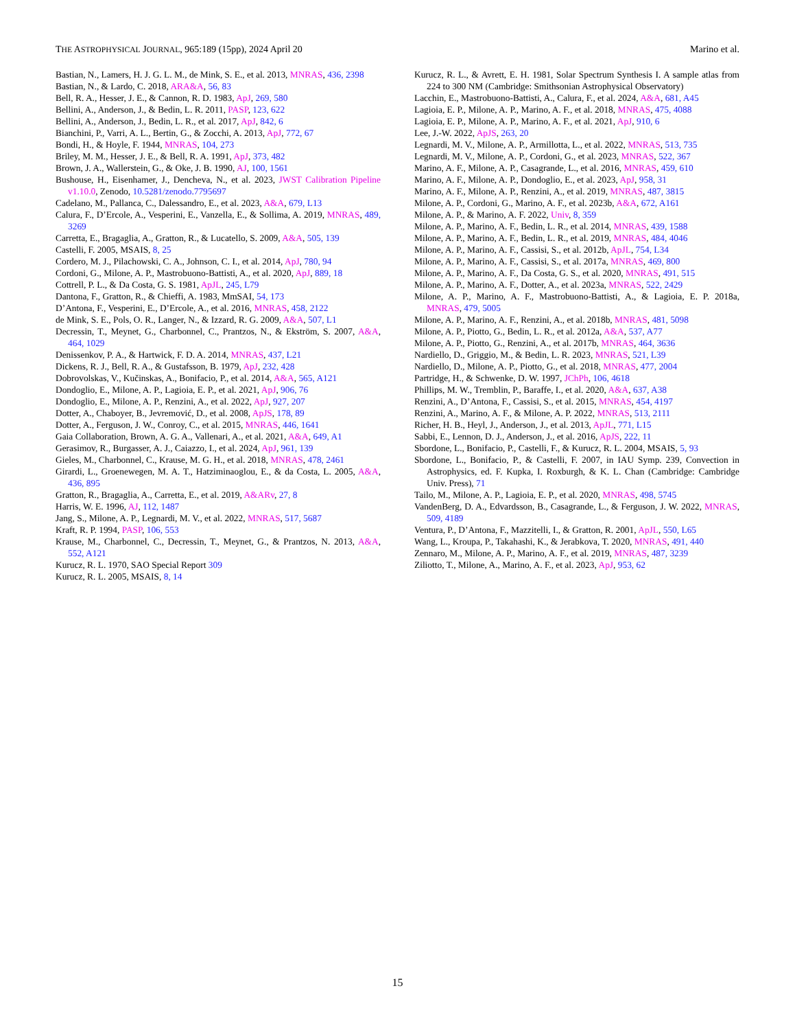THE ASTROPHYSICAL JOURNAL, 965:189 (15pp), 2024 April 20 Marino et al.
Bastian, N., Lamers, H. J. G. L. M., de Mink, S. E., et al. 2013, MNRAS, 436, 2398
Bastian, N., & Lardo, C. 2018, ARA&A, 56, 83
Bell, R. A., Hesser, J. E., & Cannon, R. D. 1983, ApJ, 269, 580
Bellini, A., Anderson, J., & Bedin, L. R. 2011, PASP, 123, 622
Bellini, A., Anderson, J., Bedin, L. R., et al. 2017, ApJ, 842, 6
Bianchini, P., Varri, A. L., Bertin, G., & Zocchi, A. 2013, ApJ, 772, 67
Bondi, H., & Hoyle, F. 1944, MNRAS, 104, 273
Briley, M. M., Hesser, J. E., & Bell, R. A. 1991, ApJ, 373, 482
Brown, J. A., Wallerstein, G., & Oke, J. B. 1990, AJ, 100, 1561
Bushouse, H., Eisenhamer, J., Dencheva, N., et al. 2023, JWST Calibration Pipeline v1.10.0, Zenodo, 10.5281/zenodo.7795697
Cadelano, M., Pallanca, C., Dalessandro, E., et al. 2023, A&A, 679, L13
Calura, F., D’Ercole, A., Vesperini, E., Vanzella, E., & Sollima, A. 2019, MNRAS, 489, 3269
Carretta, E., Bragaglia, A., Gratton, R., & Lucatello, S. 2009, A&A, 505, 139
Castelli, F. 2005, MSAIS, 8, 25
Cordero, M. J., Pilachowski, C. A., Johnson, C. I., et al. 2014, ApJ, 780, 94
Cordoni, G., Milone, A. P., Mastrobuono-Battisti, A., et al. 2020, ApJ, 889, 18
Cottrell, P. L., & Da Costa, G. S. 1981, ApJL, 245, L79
Dantona, F., Gratton, R., & Chieffi, A. 1983, MmSAI, 54, 173
D’Antona, F., Vesperini, E., D’Ercole, A., et al. 2016, MNRAS, 458, 2122
de Mink, S. E., Pols, O. R., Langer, N., & Izzard, R. G. 2009, A&A, 507, L1
Decressin, T., Meynet, G., Charbonnel, C., Prantzos, N., & Ekström, S. 2007, A&A, 464, 1029
Denissenkov, P. A., & Hartwick, F. D. A. 2014, MNRAS, 437, L21
Dickens, R. J., Bell, R. A., & Gustafsson, B. 1979, ApJ, 232, 428
Dobrovolskas, V., Kučinskas, A., Bonifacio, P., et al. 2014, A&A, 565, A121
Dondoglio, E., Milone, A. P., Lagioia, E. P., et al. 2021, ApJ, 906, 76
Dondoglio, E., Milone, A. P., Renzini, A., et al. 2022, ApJ, 927, 207
Dotter, A., Chaboyer, B., Jevremović, D., et al. 2008, ApJS, 178, 89
Dotter, A., Ferguson, J. W., Conroy, C., et al. 2015, MNRAS, 446, 1641
Gaia Collaboration, Brown, A. G. A., Vallenari, A., et al. 2021, A&A, 649, A1
Gerasimov, R., Burgasser, A. J., Caiazzo, I., et al. 2024, ApJ, 961, 139
Gieles, M., Charbonnel, C., Krause, M. G. H., et al. 2018, MNRAS, 478, 2461
Girardi, L., Groenewegen, M. A. T., Hatziminaoglou, E., & da Costa, L. 2005, A&A, 436, 895
Gratton, R., Bragaglia, A., Carretta, E., et al. 2019, A&ARv, 27, 8
Harris, W. E. 1996, AJ, 112, 1487
Jang, S., Milone, A. P., Legnardi, M. V., et al. 2022, MNRAS, 517, 5687
Kraft, R. P. 1994, PASP, 106, 553
Krause, M., Charbonnel, C., Decressin, T., Meynet, G., & Prantzos, N. 2013, A&A, 552, A121
Kurucz, R. L. 1970, SAO Special Report 309
Kurucz, R. L. 2005, MSAIS, 8, 14
Kurucz, R. L., & Avrett, E. H. 1981, Solar Spectrum Synthesis I. A sample atlas from 224 to 300 NM (Cambridge: Smithsonian Astrophysical Observatory)
Lacchin, E., Mastrobuono-Battisti, A., Calura, F., et al. 2024, A&A, 681, A45
Lagioia, E. P., Milone, A. P., Marino, A. F., et al. 2018, MNRAS, 475, 4088
Lagioia, E. P., Milone, A. P., Marino, A. F., et al. 2021, ApJ, 910, 6
Lee, J.-W. 2022, ApJS, 263, 20
Legnardi, M. V., Milone, A. P., Armillotta, L., et al. 2022, MNRAS, 513, 735
Legnardi, M. V., Milone, A. P., Cordoni, G., et al. 2023, MNRAS, 522, 367
Marino, A. F., Milone, A. P., Casagrande, L., et al. 2016, MNRAS, 459, 610
Marino, A. F., Milone, A. P., Dondoglio, E., et al. 2023, ApJ, 958, 31
Marino, A. F., Milone, A. P., Renzini, A., et al. 2019, MNRAS, 487, 3815
Milone, A. P., Cordoni, G., Marino, A. F., et al. 2023b, A&A, 672, A161
Milone, A. P., & Marino, A. F. 2022, Univ, 8, 359
Milone, A. P., Marino, A. F., Bedin, L. R., et al. 2014, MNRAS, 439, 1588
Milone, A. P., Marino, A. F., Bedin, L. R., et al. 2019, MNRAS, 484, 4046
Milone, A. P., Marino, A. F., Cassisi, S., et al. 2012b, ApJL, 754, L34
Milone, A. P., Marino, A. F., Cassisi, S., et al. 2017a, MNRAS, 469, 800
Milone, A. P., Marino, A. F., Da Costa, G. S., et al. 2020, MNRAS, 491, 515
Milone, A. P., Marino, A. F., Dotter, A., et al. 2023a, MNRAS, 522, 2429
Milone, A. P., Marino, A. F., Mastrobuono-Battisti, A., & Lagioia, E. P. 2018a, MNRAS, 479, 5005
Milone, A. P., Marino, A. F., Renzini, A., et al. 2018b, MNRAS, 481, 5098
Milone, A. P., Piotto, G., Bedin, L. R., et al. 2012a, A&A, 537, A77
Milone, A. P., Piotto, G., Renzini, A., et al. 2017b, MNRAS, 464, 3636
Nardiello, D., Griggio, M., & Bedin, L. R. 2023, MNRAS, 521, L39
Nardiello, D., Milone, A. P., Piotto, G., et al. 2018, MNRAS, 477, 2004
Partridge, H., & Schwenke, D. W. 1997, JChPh, 106, 4618
Phillips, M. W., Tremblin, P., Baraffe, I., et al. 2020, A&A, 637, A38
Renzini, A., D’Antona, F., Cassisi, S., et al. 2015, MNRAS, 454, 4197
Renzini, A., Marino, A. F., & Milone, A. P. 2022, MNRAS, 513, 2111
Richer, H. B., Heyl, J., Anderson, J., et al. 2013, ApJL, 771, L15
Sabbi, E., Lennon, D. J., Anderson, J., et al. 2016, ApJS, 222, 11
Sbordone, L., Bonifacio, P., Castelli, F., & Kurucz, R. L. 2004, MSAIS, 5, 93
Sbordone, L., Bonifacio, P., & Castelli, F. 2007, in IAU Symp. 239, Convection in Astrophysics, ed. F. Kupka, I. Roxburgh, & K. L. Chan (Cambridge: Cambridge Univ. Press), 71
Tailo, M., Milone, A. P., Lagioia, E. P., et al. 2020, MNRAS, 498, 5745
VandenBerg, D. A., Edvardsson, B., Casagrande, L., & Ferguson, J. W. 2022, MNRAS, 509, 4189
Ventura, P., D’Antona, F., Mazzitelli, I., & Gratton, R. 2001, ApJL, 550, L65
Wang, L., Kroupa, P., Takahashi, K., & Jerabkova, T. 2020, MNRAS, 491, 440
Zennaro, M., Milone, A. P., Marino, A. F., et al. 2019, MNRAS, 487, 3239
Ziliotto, T., Milone, A., Marino, A. F., et al. 2023, ApJ, 953, 62
15